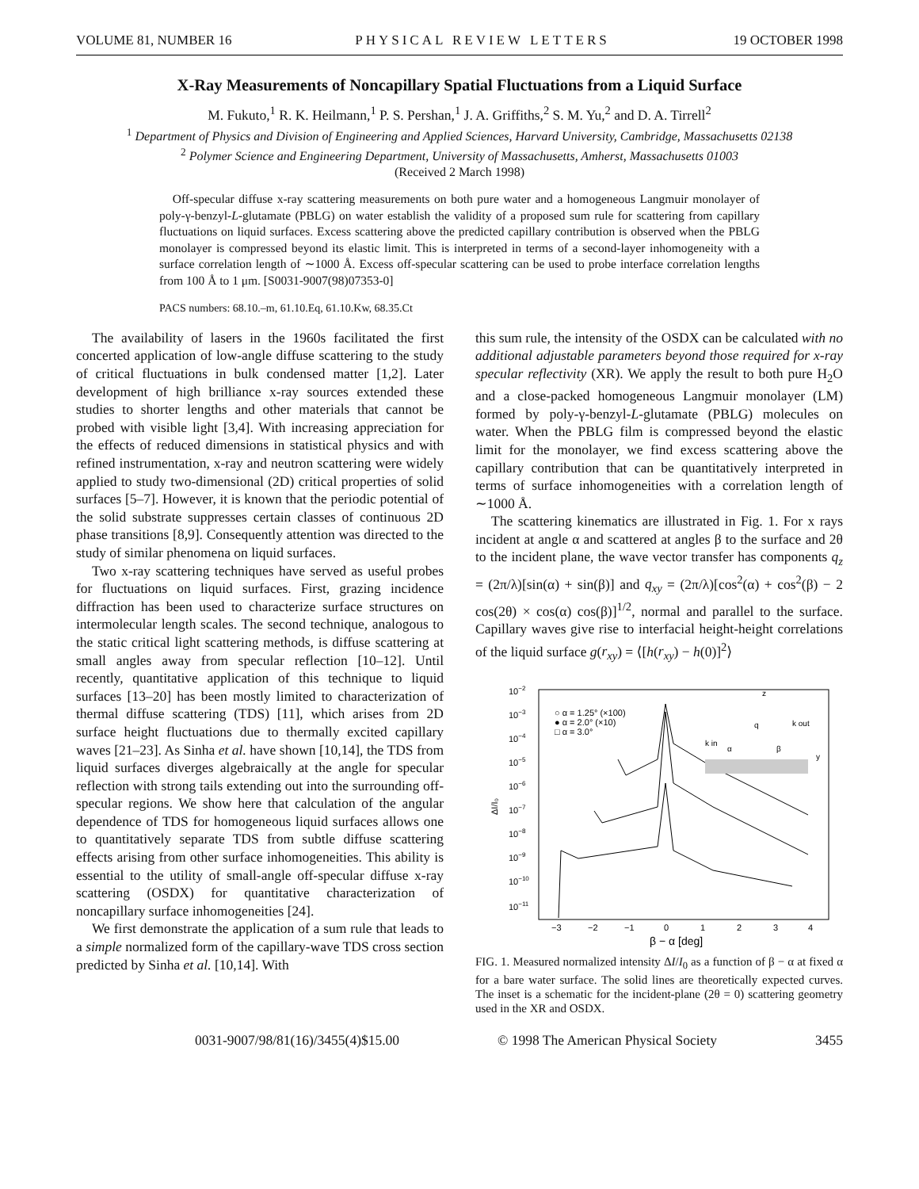VOLUME 81, NUMBER 16 PHYSICAL REVIEW LETTERS 19 OCTOBER 1998
X-Ray Measurements of Noncapillary Spatial Fluctuations from a Liquid Surface
M. Fukuto,<sup>1</sup> R. K. Heilmann,<sup>1</sup> P. S. Pershan,<sup>1</sup> J. A. Griffiths,<sup>2</sup> S. M. Yu,<sup>2</sup> and D. A. Tirrell<sup>2</sup>
<sup>1</sup> Department of Physics and Division of Engineering and Applied Sciences, Harvard University, Cambridge, Massachusetts 02138
<sup>2</sup> Polymer Science and Engineering Department, University of Massachusetts, Amherst, Massachusetts 01003
(Received 2 March 1998)
Off-specular diffuse x-ray scattering measurements on both pure water and a homogeneous Langmuir monolayer of poly-γ-benzyl-L-glutamate (PBLG) on water establish the validity of a proposed sum rule for scattering from capillary fluctuations on liquid surfaces. Excess scattering above the predicted capillary contribution is observed when the PBLG monolayer is compressed beyond its elastic limit. This is interpreted in terms of a second-layer inhomogeneity with a surface correlation length of ∼1000 Å. Excess off-specular scattering can be used to probe interface correlation lengths from 100 Å to 1 μm. [S0031-9007(98)07353-0]
PACS numbers: 68.10.–m, 61.10.Eq, 61.10.Kw, 68.35.Ct
The availability of lasers in the 1960s facilitated the first concerted application of low-angle diffuse scattering to the study of critical fluctuations in bulk condensed matter [1,2]. Later development of high brilliance x-ray sources extended these studies to shorter lengths and other materials that cannot be probed with visible light [3,4]. With increasing appreciation for the effects of reduced dimensions in statistical physics and with refined instrumentation, x-ray and neutron scattering were widely applied to study two-dimensional (2D) critical properties of solid surfaces [5–7]. However, it is known that the periodic potential of the solid substrate suppresses certain classes of continuous 2D phase transitions [8,9]. Consequently attention was directed to the study of similar phenomena on liquid surfaces.
Two x-ray scattering techniques have served as useful probes for fluctuations on liquid surfaces. First, grazing incidence diffraction has been used to characterize surface structures on intermolecular length scales. The second technique, analogous to the static critical light scattering methods, is diffuse scattering at small angles away from specular reflection [10–12]. Until recently, quantitative application of this technique to liquid surfaces [13–20] has been mostly limited to characterization of thermal diffuse scattering (TDS) [11], which arises from 2D surface height fluctuations due to thermally excited capillary waves [21–23]. As Sinha et al. have shown [10,14], the TDS from liquid surfaces diverges algebraically at the angle for specular reflection with strong tails extending out into the surrounding off-specular regions. We show here that calculation of the angular dependence of TDS for homogeneous liquid surfaces allows one to quantitatively separate TDS from subtle diffuse scattering effects arising from other surface inhomogeneities. This ability is essential to the utility of small-angle off-specular diffuse x-ray scattering (OSDX) for quantitative characterization of noncapillary surface inhomogeneities [24].
We first demonstrate the application of a sum rule that leads to a simple normalized form of the capillary-wave TDS cross section predicted by Sinha et al. [10,14]. With
this sum rule, the intensity of the OSDX can be calculated with no additional adjustable parameters beyond those required for x-ray specular reflectivity (XR). We apply the result to both pure H<sub>2</sub>O and a close-packed homogeneous Langmuir monolayer (LM) formed by poly-γ-benzyl-L-glutamate (PBLG) molecules on water. When the PBLG film is compressed beyond the elastic limit for the monolayer, we find excess scattering above the capillary contribution that can be quantitatively interpreted in terms of surface inhomogeneities with a correlation length of ∼1000 Å.
The scattering kinematics are illustrated in Fig. 1. For x rays incident at angle α and scattered at angles β to the surface and 2θ to the incident plane, the wave vector transfer has components q<sub>z</sub> = (2π/λ)[sin(α) + sin(β)] and q<sub>xy</sub> = (2π/λ)[cos<sup>2</sup>(α) + cos<sup>2</sup>(β) − 2 cos(2θ) × cos(α) cos(β)]<sup>1/2</sup>, normal and parallel to the surface. Capillary waves give rise to interfacial height-height correlations of the liquid surface g(r<sub>xy</sub>) = ⟨[h(r<sub>xy</sub>) − h(0)]<sup>2</sup>⟩
10−2
10−3
10−4
10−5
10−6
10−7
10−8
10−9
10−10
10−11
ΔI/I₀
−3
−2
−1
0
1
2
3
4
β − α [deg]
○ α = 1.25° (×100)
● α = 2.0° (×10)
□ α = 3.0°
α
β
k in
k out
q
z
y
FIG. 1. Measured normalized intensity ΔI/I<sub>0</sub> as a function of β − α at fixed α for a bare water surface. The solid lines are theoretically expected curves. The inset is a schematic for the incident-plane (2θ = 0) scattering geometry used in the XR and OSDX.
0031-9007/98/81(16)/3455(4)$15.00 © 1998 The American Physical Society 3455